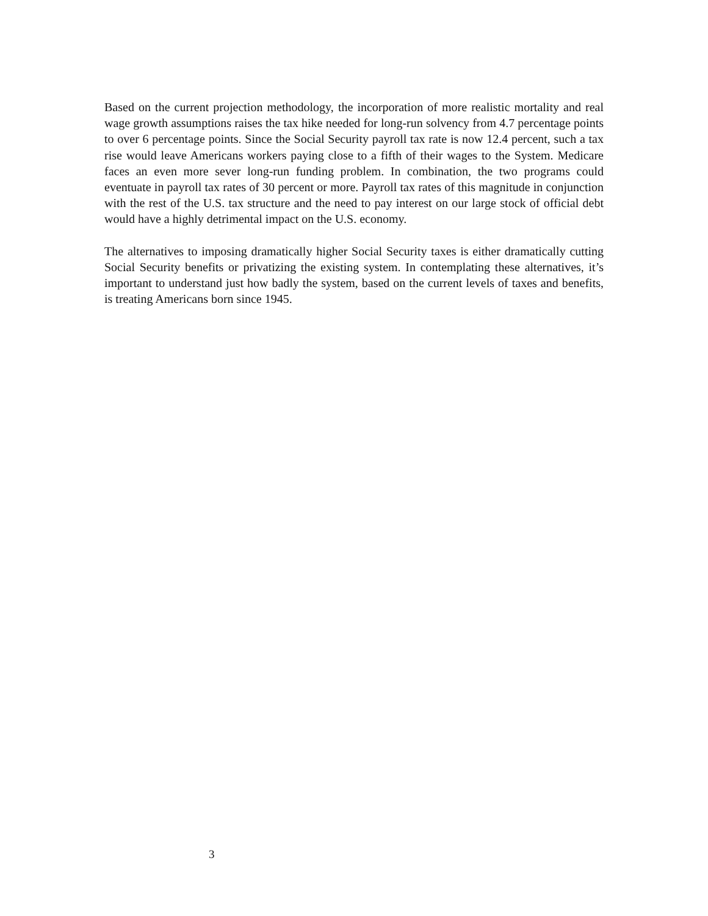Based on the current projection methodology, the incorporation of more realistic mortality and real wage growth assumptions raises the tax hike needed for long-run solvency from 4.7 percentage points to over 6 percentage points. Since the Social Security payroll tax rate is now 12.4 percent, such a tax rise would leave Americans workers paying close to a fifth of their wages to the System. Medicare faces an even more sever long-run funding problem. In combination, the two programs could eventuate in payroll tax rates of 30 percent or more. Payroll tax rates of this magnitude in conjunction with the rest of the U.S. tax structure and the need to pay interest on our large stock of official debt would have a highly detrimental impact on the U.S. economy.
The alternatives to imposing dramatically higher Social Security taxes is either dramatically cutting Social Security benefits or privatizing the existing system. In contemplating these alternatives, it’s important to understand just how badly the system, based on the current levels of taxes and benefits, is treating Americans born since 1945.
3